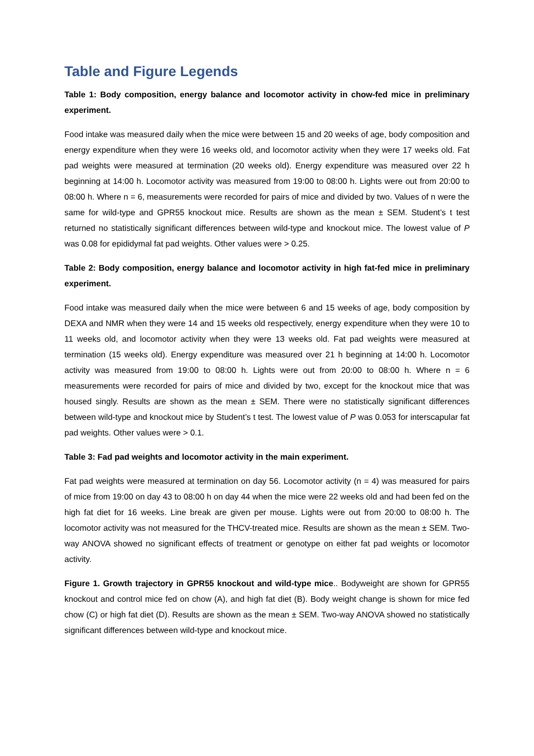Table and Figure Legends
Table 1: Body composition, energy balance and locomotor activity in chow-fed mice in preliminary experiment.
Food intake was measured daily when the mice were between 15 and 20 weeks of age, body composition and energy expenditure when they were 16 weeks old, and locomotor activity when they were 17 weeks old. Fat pad weights were measured at termination (20 weeks old). Energy expenditure was measured over 22 h beginning at 14:00 h. Locomotor activity was measured from 19:00 to 08:00 h. Lights were out from 20:00 to 08:00 h. Where n = 6, measurements were recorded for pairs of mice and divided by two. Values of n were the same for wild-type and GPR55 knockout mice. Results are shown as the mean ± SEM. Student’s t test returned no statistically significant differences between wild-type and knockout mice. The lowest value of P was 0.08 for epididymal fat pad weights. Other values were > 0.25.
Table 2: Body composition, energy balance and locomotor activity in high fat-fed mice in preliminary experiment.
Food intake was measured daily when the mice were between 6 and 15 weeks of age, body composition by DEXA and NMR when they were 14 and 15 weeks old respectively, energy expenditure when they were 10 to 11 weeks old, and locomotor activity when they were 13 weeks old. Fat pad weights were measured at termination (15 weeks old). Energy expenditure was measured over 21 h beginning at 14:00 h. Locomotor activity was measured from 19:00 to 08:00 h. Lights were out from 20:00 to 08:00 h. Where n = 6 measurements were recorded for pairs of mice and divided by two, except for the knockout mice that was housed singly. Results are shown as the mean ± SEM. There were no statistically significant differences between wild-type and knockout mice by Student’s t test. The lowest value of P was 0.053 for interscapular fat pad weights. Other values were > 0.1.
Table 3: Fad pad weights and locomotor activity in the main experiment.
Fat pad weights were measured at termination on day 56. Locomotor activity (n = 4) was measured for pairs of mice from 19:00 on day 43 to 08:00 h on day 44 when the mice were 22 weeks old and had been fed on the high fat diet for 16 weeks. Line break are given per mouse. Lights were out from 20:00 to 08:00 h. The locomotor activity was not measured for the THCV-treated mice. Results are shown as the mean ± SEM. Two-way ANOVA showed no significant effects of treatment or genotype on either fat pad weights or locomotor activity.
Figure 1. Growth trajectory in GPR55 knockout and wild-type mice.. Bodyweight are shown for GPR55 knockout and control mice fed on chow (A), and high fat diet (B). Body weight change is shown for mice fed chow (C) or high fat diet (D). Results are shown as the mean ± SEM. Two-way ANOVA showed no statistically significant differences between wild-type and knockout mice.